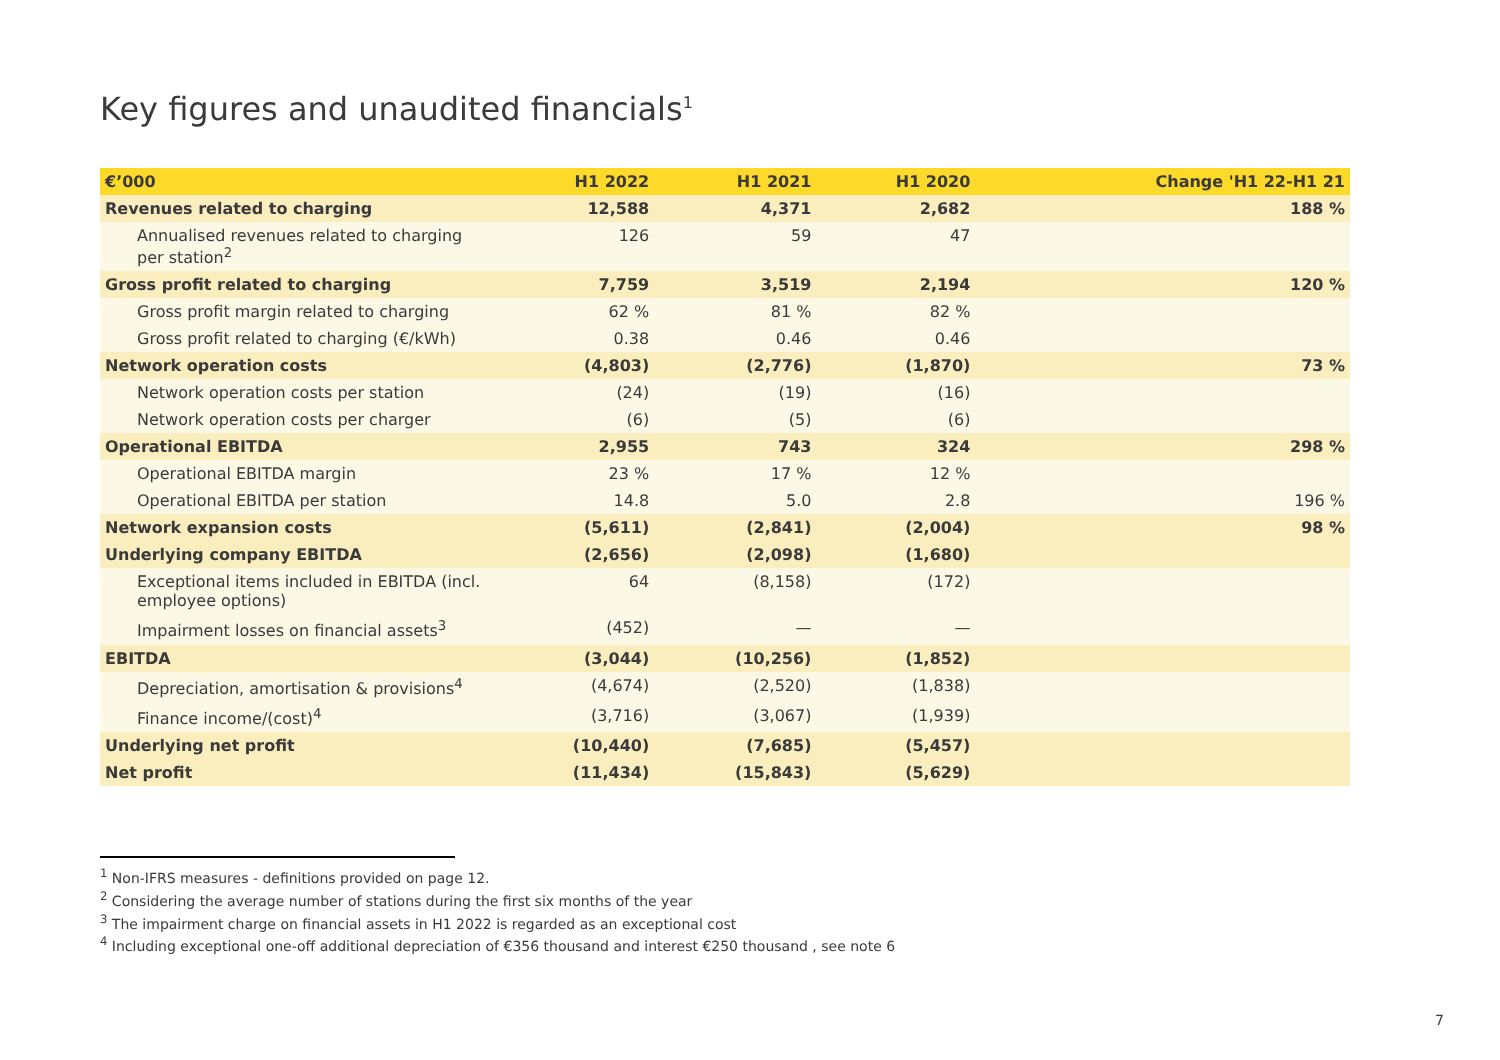Key figures and unaudited financials<sup>1</sup>
| €’000 | H1 2022 | H1 2021 | H1 2020 | Change 'H1 22-H1 21 |
| --- | --- | --- | --- | --- |
| Revenues related to charging | 12,588 | 4,371 | 2,682 | 188 % |
| Annualised revenues related to charging per station<sup>2</sup> | 126 | 59 | 47 | |
| Gross profit related to charging | 7,759 | 3,519 | 2,194 | 120 % |
| Gross profit margin related to charging | 62 % | 81 % | 82 % | |
| Gross profit related to charging (€/kWh) | 0.38 | 0.46 | 0.46 | |
| Network operation costs | (4,803) | (2,776) | (1,870) | 73 % |
| Network operation costs per station | (24) | (19) | (16) | |
| Network operation costs per charger | (6) | (5) | (6) | |
| Operational EBITDA | 2,955 | 743 | 324 | 298 % |
| Operational EBITDA margin | 23 % | 17 % | 12 % | |
| Operational EBITDA per station | 14.8 | 5.0 | 2.8 | 196 % |
| Network expansion costs | (5,611) | (2,841) | (2,004) | 98 % |
| Underlying company EBITDA | (2,656) | (2,098) | (1,680) | |
| Exceptional items included in EBITDA (incl. employee options) | 64 | (8,158) | (172) | |
| Impairment losses on financial assets<sup>3</sup> | (452) | — | — | |
| EBITDA | (3,044) | (10,256) | (1,852) | |
| Depreciation, amortisation & provisions<sup>4</sup> | (4,674) | (2,520) | (1,838) | |
| Finance income/(cost)<sup>4</sup> | (3,716) | (3,067) | (1,939) | |
| Underlying net profit | (10,440) | (7,685) | (5,457) | |
| Net profit | (11,434) | (15,843) | (5,629) | |
<sup>1</sup> Non-IFRS measures - definitions provided on page 12.
<sup>2</sup> Considering the average number of stations during the first six months of the year
<sup>3</sup> The impairment charge on financial assets in H1 2022 is regarded as an exceptional cost
<sup>4</sup> Including exceptional one-off additional depreciation of €356 thousand and interest €250 thousand , see note 6
7